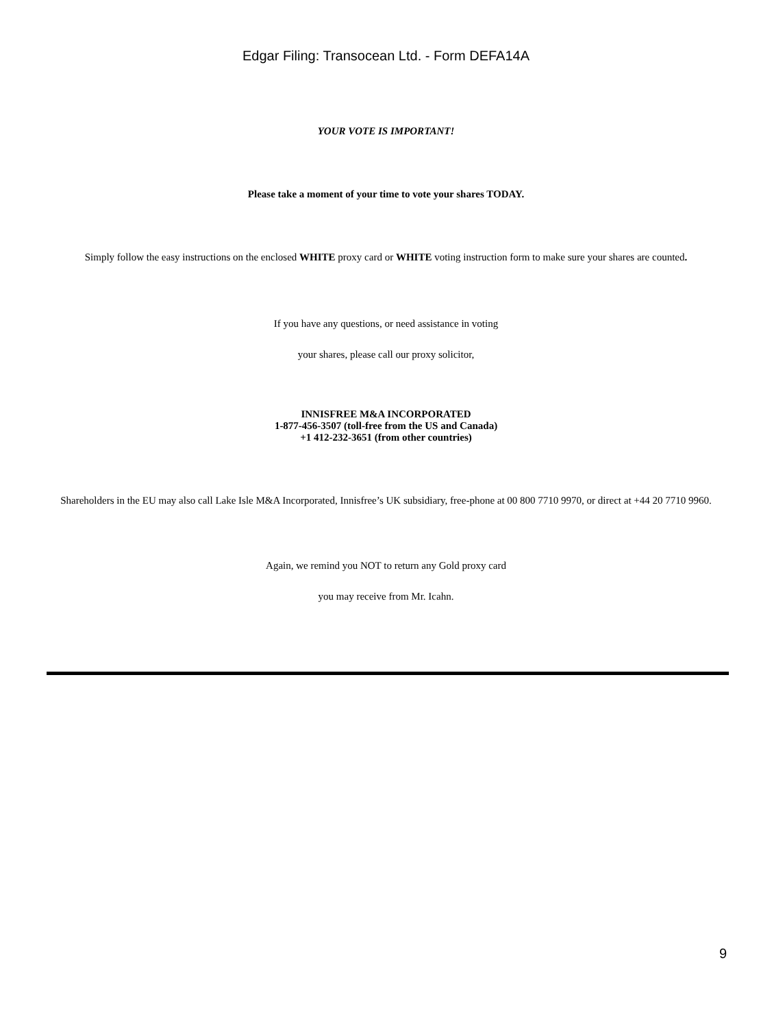Edgar Filing: Transocean Ltd. - Form DEFA14A
YOUR VOTE IS IMPORTANT!
Please take a moment of your time to vote your shares TODAY.
Simply follow the easy instructions on the enclosed WHITE proxy card or WHITE voting instruction form to make sure your shares are counted.
If you have any questions, or need assistance in voting
your shares, please call our proxy solicitor,
INNISFREE M&A INCORPORATED
1-877-456-3507 (toll-free from the US and Canada)
+1 412-232-3651 (from other countries)
Shareholders in the EU may also call Lake Isle M&A Incorporated, Innisfree’s UK subsidiary, free-phone at 00 800 7710 9970, or direct at +44 20 7710 9960.
Again, we remind you NOT to return any Gold proxy card
you may receive from Mr. Icahn.
9